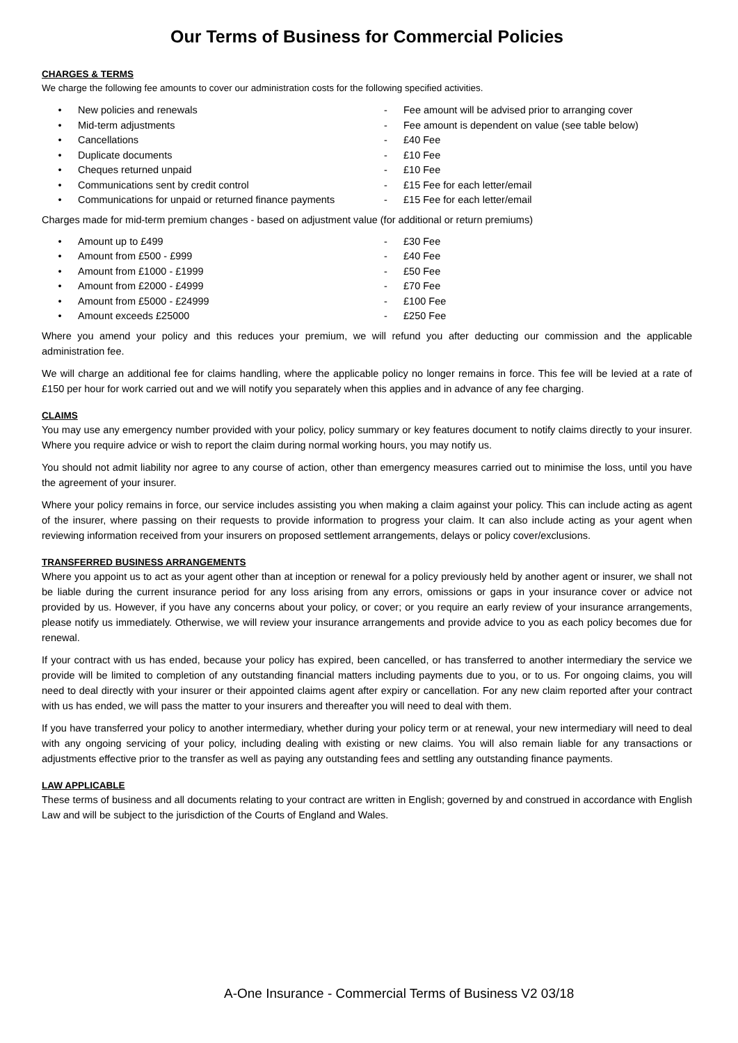Our Terms of Business for Commercial Policies
CHARGES & TERMS
We charge the following fee amounts to cover our administration costs for the following specified activities.
• New policies and renewals - Fee amount will be advised prior to arranging cover
• Mid-term adjustments - Fee amount is dependent on value (see table below)
• Cancellations - £40 Fee
• Duplicate documents - £10 Fee
• Cheques returned unpaid - £10 Fee
• Communications sent by credit control - £15 Fee for each letter/email
• Communications for unpaid or returned finance payments - £15 Fee for each letter/email
Charges made for mid-term premium changes - based on adjustment value (for additional or return premiums)
• Amount up to £499 - £30 Fee
• Amount from £500 - £999 - £40 Fee
• Amount from £1000 - £1999 - £50 Fee
• Amount from £2000 - £4999 - £70 Fee
• Amount from £5000 - £24999 - £100 Fee
• Amount exceeds £25000 - £250 Fee
Where you amend your policy and this reduces your premium, we will refund you after deducting our commission and the applicable administration fee.
We will charge an additional fee for claims handling, where the applicable policy no longer remains in force. This fee will be levied at a rate of £150 per hour for work carried out and we will notify you separately when this applies and in advance of any fee charging.
CLAIMS
You may use any emergency number provided with your policy, policy summary or key features document to notify claims directly to your insurer. Where you require advice or wish to report the claim during normal working hours, you may notify us.
You should not admit liability nor agree to any course of action, other than emergency measures carried out to minimise the loss, until you have the agreement of your insurer.
Where your policy remains in force, our service includes assisting you when making a claim against your policy. This can include acting as agent of the insurer, where passing on their requests to provide information to progress your claim. It can also include acting as your agent when reviewing information received from your insurers on proposed settlement arrangements, delays or policy cover/exclusions.
TRANSFERRED BUSINESS ARRANGEMENTS
Where you appoint us to act as your agent other than at inception or renewal for a policy previously held by another agent or insurer, we shall not be liable during the current insurance period for any loss arising from any errors, omissions or gaps in your insurance cover or advice not provided by us. However, if you have any concerns about your policy, or cover; or you require an early review of your insurance arrangements, please notify us immediately. Otherwise, we will review your insurance arrangements and provide advice to you as each policy becomes due for renewal.
If your contract with us has ended, because your policy has expired, been cancelled, or has transferred to another intermediary the service we provide will be limited to completion of any outstanding financial matters including payments due to you, or to us. For ongoing claims, you will need to deal directly with your insurer or their appointed claims agent after expiry or cancellation. For any new claim reported after your contract with us has ended, we will pass the matter to your insurers and thereafter you will need to deal with them.
If you have transferred your policy to another intermediary, whether during your policy term or at renewal, your new intermediary will need to deal with any ongoing servicing of your policy, including dealing with existing or new claims. You will also remain liable for any transactions or adjustments effective prior to the transfer as well as paying any outstanding fees and settling any outstanding finance payments.
LAW APPLICABLE
These terms of business and all documents relating to your contract are written in English; governed by and construed in accordance with English Law and will be subject to the jurisdiction of the Courts of England and Wales.
A-One Insurance - Commercial Terms of Business V2 03/18